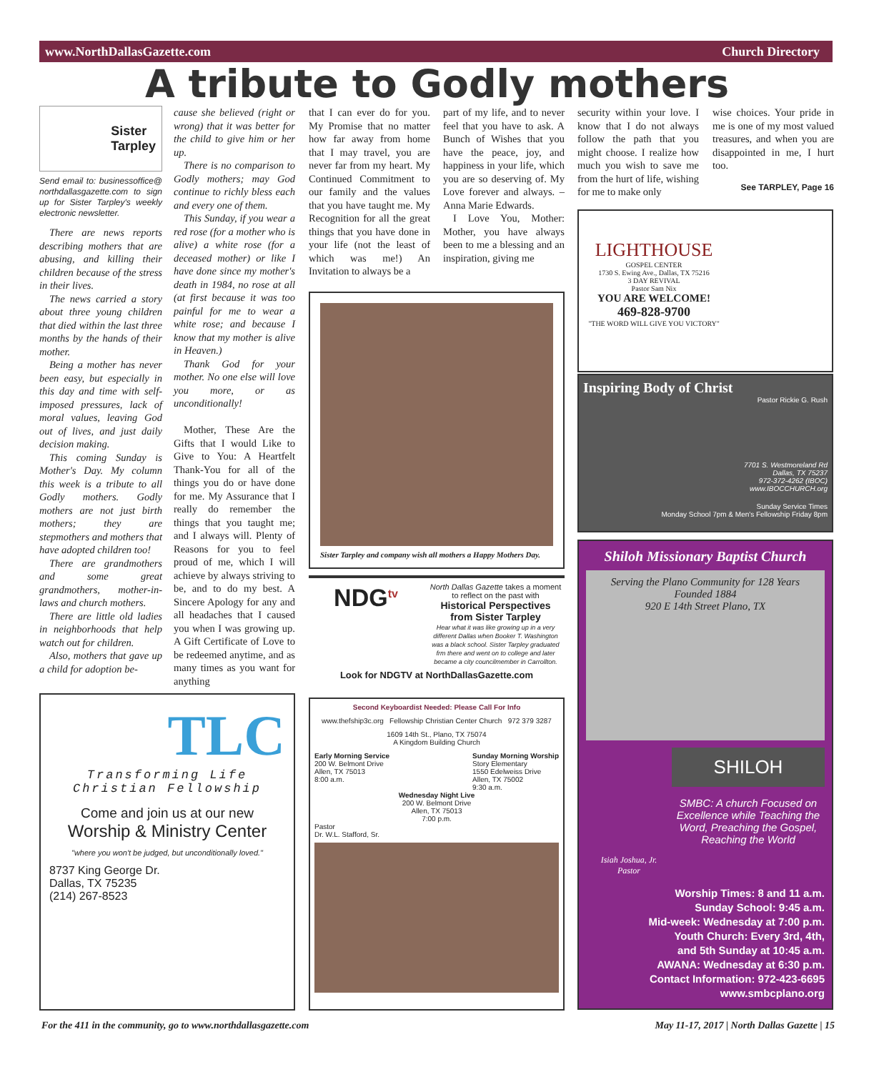www.NorthDallasGazette.com Church Directory
A tribute to Godly mothers
Sister
Tarpley
Send email to: businessoffice@ northdallasgazette.com to sign up for Sister Tarpley's weekly electronic newsletter.
There are news reports describing mothers that are abusing, and killing their children because of the stress in their lives.
The news carried a story about three young children that died within the last three months by the hands of their mother.
Being a mother has never been easy, but especially in this day and time with self-imposed pressures, lack of moral values, leaving God out of lives, and just daily decision making.
This coming Sunday is Mother's Day. My column this week is a tribute to all Godly mothers. Godly mothers are not just birth mothers; they are stepmothers and mothers that have adopted children too!
There are grandmothers and some great grandmothers, mother-in-laws and church mothers.
There are little old ladies in neighborhoods that help watch out for children.
Also, mothers that gave up a child for adoption be-
cause she believed (right or wrong) that it was better for the child to give him or her up.
There is no comparison to Godly mothers; may God continue to richly bless each and every one of them.
This Sunday, if you wear a red rose (for a mother who is alive) a white rose (for a deceased mother) or like I have done since my mother's death in 1984, no rose at all (at first because it was too painful for me to wear a white rose; and because I know that my mother is alive in Heaven.)
Thank God for your mother. No one else will love you more, or as unconditionally!
Mother, These Are the Gifts that I would Like to Give to You: A Heartfelt Thank-You for all of the things you do or have done for me. My Assurance that I really do remember the things that you taught me; and I always will. Plenty of Reasons for you to feel proud of me, which I will achieve by always striving to be, and to do my best. A Sincere Apology for any and all headaches that I caused you when I was growing up. A Gift Certificate of Love to be redeemed anytime, and as many times as you want for anything
that I can ever do for you. My Promise that no matter how far away from home that I may travel, you are never far from my heart. My Continued Commitment to our family and the values that you have taught me. My Recognition for all the great things that you have done in your life (not the least of which was me!) An Invitation to always be a
part of my life, and to never feel that you have to ask. A Bunch of Wishes that you have the peace, joy, and happiness in your life, which you are so deserving of. My Love forever and always. –Anna Marie Edwards.
I Love You, Mother: Mother, you have always been to me a blessing and an inspiration, giving me
security within your love. I know that I do not always follow the path that you might choose. I realize how much you wish to save me from the hurt of life, wishing for me to make only
wise choices. Your pride in me is one of my most valued treasures, and when you are disappointed in me, I hurt too.
See TARPLEY, Page 16
Sister Tarpley and company wish all mothers a Happy Mothers Day.
NDG<sup>tv</sup>
North Dallas Gazette takes a moment to reflect on the past with
Historical Perspectives
from Sister Tarpley
Hear what it was like growing up in a very different Dallas when Booker T. Washington was a black school. Sister Tarpley graduated frm there and went on to college and later became a city councilmember in Carrollton.
Look for NDGTV at NorthDallasGazette.com
TLC
Transforming Life Christian Fellowship
Come and join us at our new
Worship & Ministry Center
"where you won't be judged, but unconditionally loved."
8737 King George Dr.
Dallas, TX 75235
(214) 267-8523
Second Keyboardist Needed: Please Call For Info
www.thefship3c.org Fellowship Christian Center Church 972 379 3287
1609 14th St., Plano, TX 75074
A Kingdom Building Church
Early Morning Service
200 W. Belmont Drive
Allen, TX 75013
8:00 a.m.
Sunday Morning Worship
Story Elementary
1550 Edelweiss Drive
Allen, TX 75002
9:30 a.m.
Wednesday Night Live
200 W. Belmont Drive
Allen, TX 75013
7:00 p.m.
Pastor
Dr. W.L. Stafford, Sr.
LIGHTHOUSE
GOSPEL CENTER
1730 S. Ewing Ave., Dallas, TX 75216
3 DAY REVIVAL
Pastor Sam Nix
YOU ARE WELCOME!
469-828-9700
"THE WORD WILL GIVE YOU VICTORY"
Inspiring Body of Christ
Pastor Rickie G. Rush
7701 S. Westmoreland Rd
Dallas, TX 75237
972-372-4262 (IBOC)
www.IBOCCHURCH.org
Sunday Service Times
Monday School 7pm & Men's Fellowship Friday 8pm
Shiloh Missionary Baptist Church
Serving the Plano Community for 128 Years
Founded 1884
920 E 14th Street Plano, TX
Isiah Joshua, Jr.
Pastor
SHILOH
SMBC: A church Focused on Excellence while Teaching the Word, Preaching the Gospel, Reaching the World
Worship Times: 8 and 11 a.m.
Sunday School: 9:45 a.m.
Mid-week: Wednesday at 7:00 p.m.
Youth Church: Every 3rd, 4th,
and 5th Sunday at 10:45 a.m.
AWANA: Wednesday at 6:30 p.m.
Contact Information: 972-423-6695
www.smbcplano.org
For the 411 in the community, go to www.northdallasgazette.com
May 11-17, 2017 | North Dallas Gazette | 15